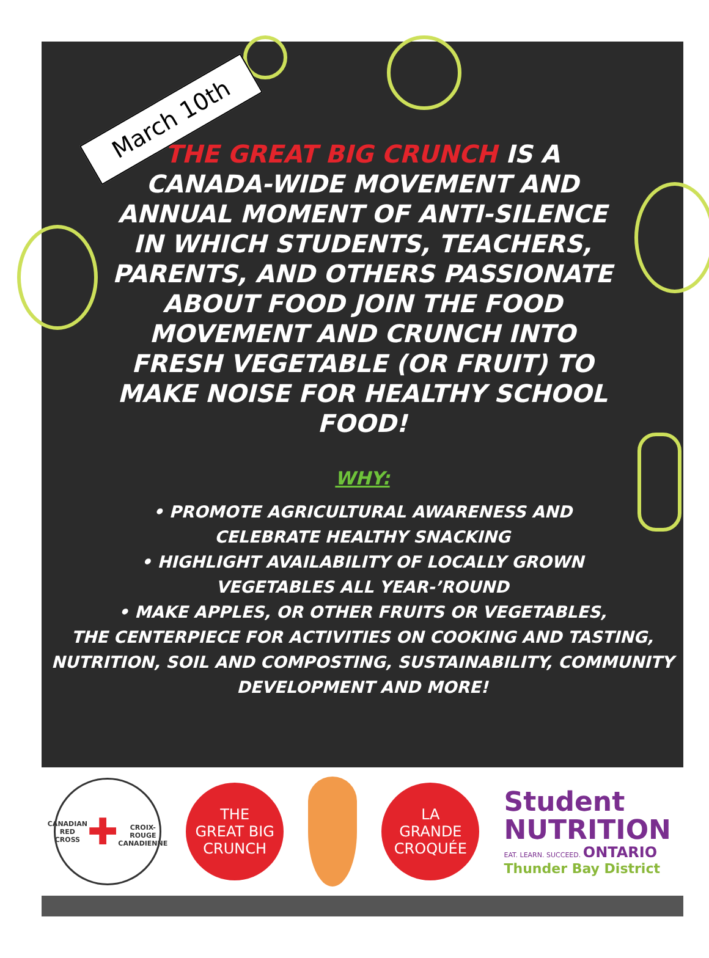March 10th
THE GREAT BIG CRUNCH IS A CANADA-WIDE MOVEMENT AND ANNUAL MOMENT OF ANTI-SILENCE IN WHICH STUDENTS, TEACHERS, PARENTS, AND OTHERS PASSIONATE ABOUT FOOD JOIN THE FOOD MOVEMENT AND CRUNCH INTO FRESH VEGETABLE (OR FRUIT) TO MAKE NOISE FOR HEALTHY SCHOOL FOOD!
WHY:
• PROMOTE AGRICULTURAL AWARENESS AND
CELEBRATE HEALTHY SNACKING
• HIGHLIGHT AVAILABILITY OF LOCALLY GROWN
VEGETABLES ALL YEAR-’ROUND
• MAKE APPLES, OR OTHER FRUITS OR VEGETABLES,
THE CENTERPIECE FOR ACTIVITIES ON COOKING AND TASTING,
NUTRITION, SOIL AND COMPOSTING, SUSTAINABILITY, COMMUNITY
DEVELOPMENT AND MORE!
CANADIAN RED CROSS
✚
CROIX-ROUGE CANADIENNE
THE
GREAT BIG
CRUNCH
LA
GRANDE
CROQUÉE
Student
NUTRITION
EAT. LEARN. SUCCEED. ONTARIO
Thunder Bay District